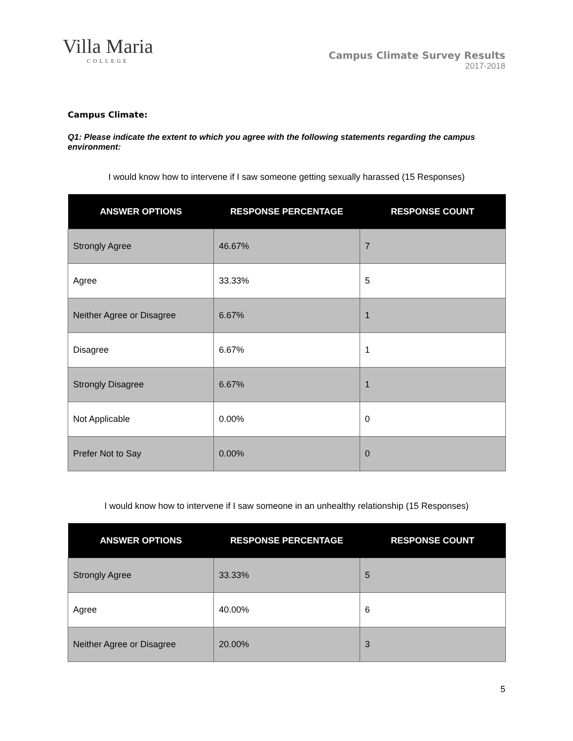Villa Maria
COLLEGE
Campus Climate Survey Results
2017-2018
Campus Climate:
Q1: Please indicate the extent to which you agree with the following statements regarding the campus environment:
I would know how to intervene if I saw someone getting sexually harassed (15 Responses)
| ANSWER OPTIONS | RESPONSE PERCENTAGE | RESPONSE COUNT |
| --- | --- | --- |
| Strongly Agree | 46.67% | 7 |
| Agree | 33.33% | 5 |
| Neither Agree or Disagree | 6.67% | 1 |
| Disagree | 6.67% | 1 |
| Strongly Disagree | 6.67% | 1 |
| Not Applicable | 0.00% | 0 |
| Prefer Not to Say | 0.00% | 0 |
I would know how to intervene if I saw someone in an unhealthy relationship (15 Responses)
| ANSWER OPTIONS | RESPONSE PERCENTAGE | RESPONSE COUNT |
| --- | --- | --- |
| Strongly Agree | 33.33% | 5 |
| Agree | 40.00% | 6 |
| Neither Agree or Disagree | 20.00% | 3 |
5